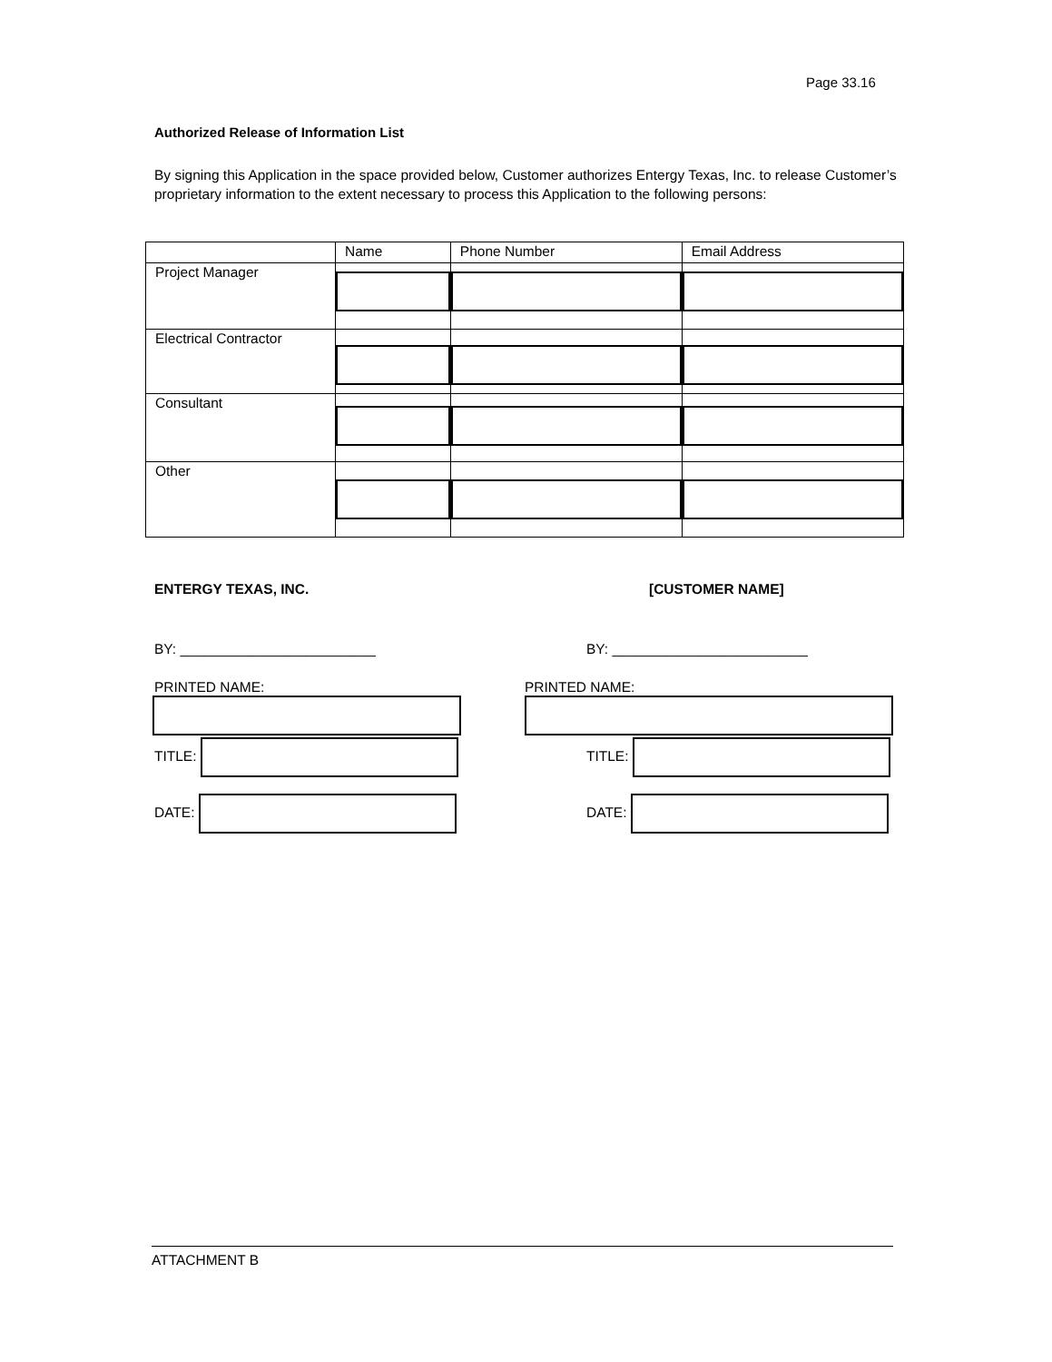Page 33.16
Authorized Release of Information List
By signing this Application in the space provided below, Customer authorizes Entergy Texas, Inc. to release Customer’s proprietary information to the extent necessary to process this Application to the following persons:
| | Name | Phone Number | Email Address |
| Project Manager | | | |
| Electrical Contractor | | | |
| Consultant | | | |
| Other | | | |
ENTERGY TEXAS, INC. [CUSTOMER NAME]
BY: _________________________ BY: _________________________
PRINTED NAME:
PRINTED NAME:
TITLE:
DATE:
TITLE:
DATE:
ATTACHMENT B